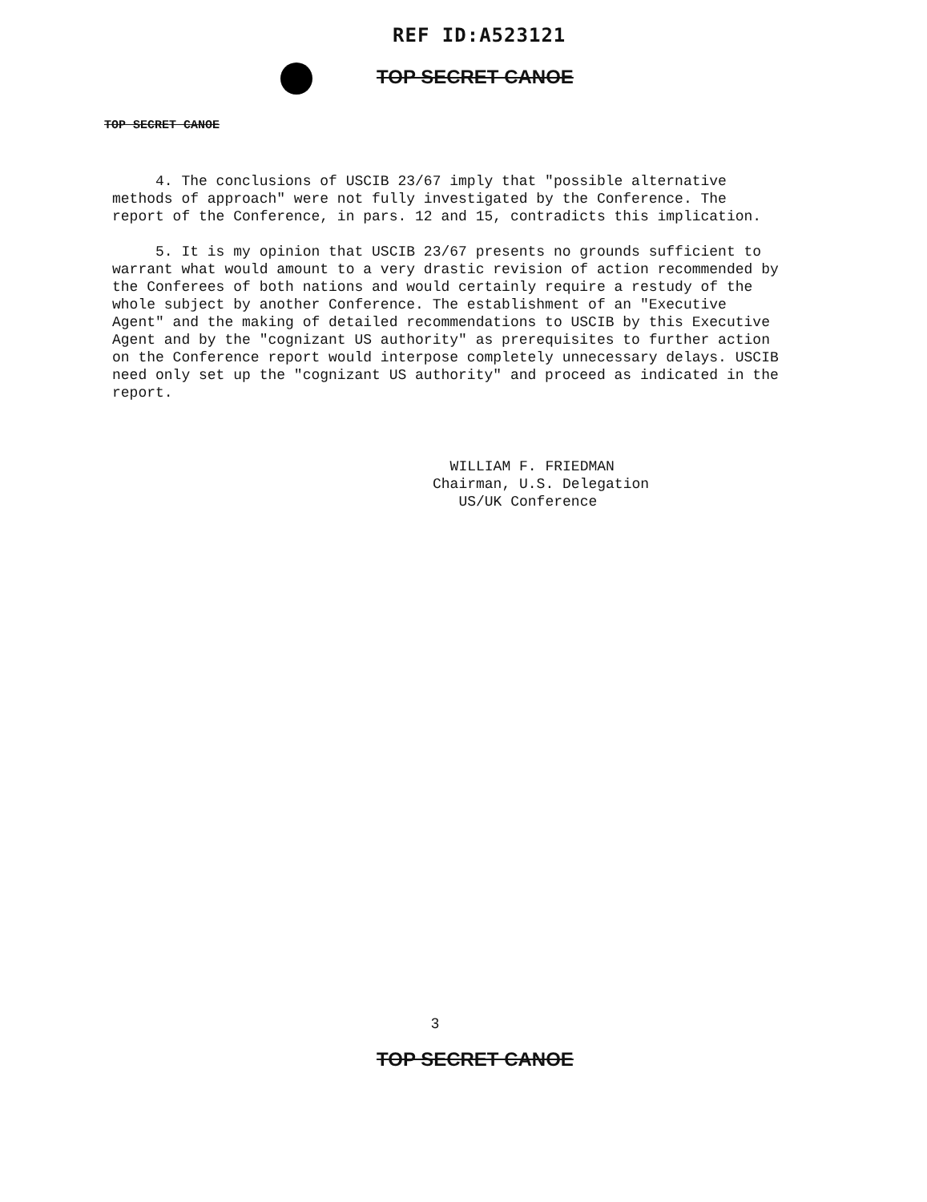REF ID:A523121
TOP SECRET CANOE
TOP SECRET CANOE
4. The conclusions of USCIB 23/67 imply that "possible alternative methods of approach" were not fully investigated by the Conference. The report of the Conference, in pars. 12 and 15, contradicts this implication.
5. It is my opinion that USCIB 23/67 presents no grounds sufficient to warrant what would amount to a very drastic revision of action recommended by the Conferees of both nations and would certainly require a restudy of the whole subject by another Conference. The establishment of an "Executive Agent" and the making of detailed recommendations to USCIB by this Executive Agent and by the "cognizant US authority" as prerequisites to further action on the Conference report would interpose completely unnecessary delays. USCIB need only set up the "cognizant US authority" and proceed as indicated in the report.
WILLIAM F. FRIEDMAN
Chairman, U.S. Delegation
US/UK Conference
3
TOP SECRET CANOE